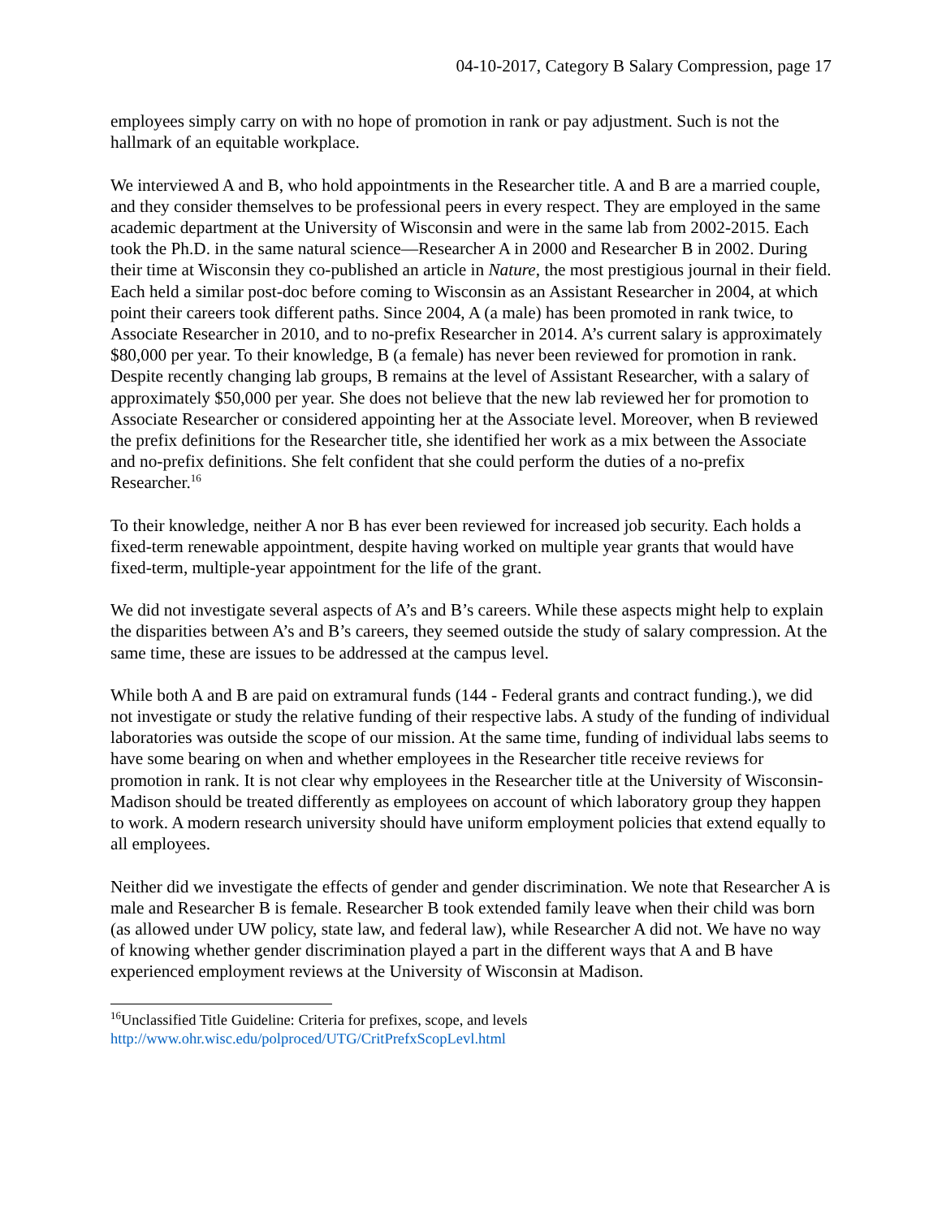04-10-2017, Category B Salary Compression, page 17
employees simply carry on with no hope of promotion in rank or pay adjustment. Such is not the hallmark of an equitable workplace.
We interviewed A and B, who hold appointments in the Researcher title. A and B are a married couple, and they consider themselves to be professional peers in every respect. They are employed in the same academic department at the University of Wisconsin and were in the same lab from 2002-2015. Each took the Ph.D. in the same natural science—Researcher A in 2000 and Researcher B in 2002. During their time at Wisconsin they co-published an article in Nature, the most prestigious journal in their field. Each held a similar post-doc before coming to Wisconsin as an Assistant Researcher in 2004, at which point their careers took different paths. Since 2004, A (a male) has been promoted in rank twice, to Associate Researcher in 2010, and to no-prefix Researcher in 2014. A’s current salary is approximately $80,000 per year. To their knowledge, B (a female) has never been reviewed for promotion in rank. Despite recently changing lab groups, B remains at the level of Assistant Researcher, with a salary of approximately $50,000 per year. She does not believe that the new lab reviewed her for promotion to Associate Researcher or considered appointing her at the Associate level. Moreover, when B reviewed the prefix definitions for the Researcher title, she identified her work as a mix between the Associate and no-prefix definitions. She felt confident that she could perform the duties of a no-prefix Researcher.<sup>16</sup>
To their knowledge, neither A nor B has ever been reviewed for increased job security. Each holds a fixed-term renewable appointment, despite having worked on multiple year grants that would have fixed-term, multiple-year appointment for the life of the grant.
We did not investigate several aspects of A’s and B’s careers. While these aspects might help to explain the disparities between A’s and B’s careers, they seemed outside the study of salary compression. At the same time, these are issues to be addressed at the campus level.
While both A and B are paid on extramural funds (144 - Federal grants and contract funding.), we did not investigate or study the relative funding of their respective labs. A study of the funding of individual laboratories was outside the scope of our mission. At the same time, funding of individual labs seems to have some bearing on when and whether employees in the Researcher title receive reviews for promotion in rank. It is not clear why employees in the Researcher title at the University of Wisconsin-Madison should be treated differently as employees on account of which laboratory group they happen to work. A modern research university should have uniform employment policies that extend equally to all employees.
Neither did we investigate the effects of gender and gender discrimination. We note that Researcher A is male and Researcher B is female. Researcher B took extended family leave when their child was born (as allowed under UW policy, state law, and federal law), while Researcher A did not. We have no way of knowing whether gender discrimination played a part in the different ways that A and B have experienced employment reviews at the University of Wisconsin at Madison.
<sup>16</sup> Unclassified Title Guideline: Criteria for prefixes, scope, and levels
http://www.ohr.wisc.edu/polproced/UTG/CritPrefxScopLevl.html